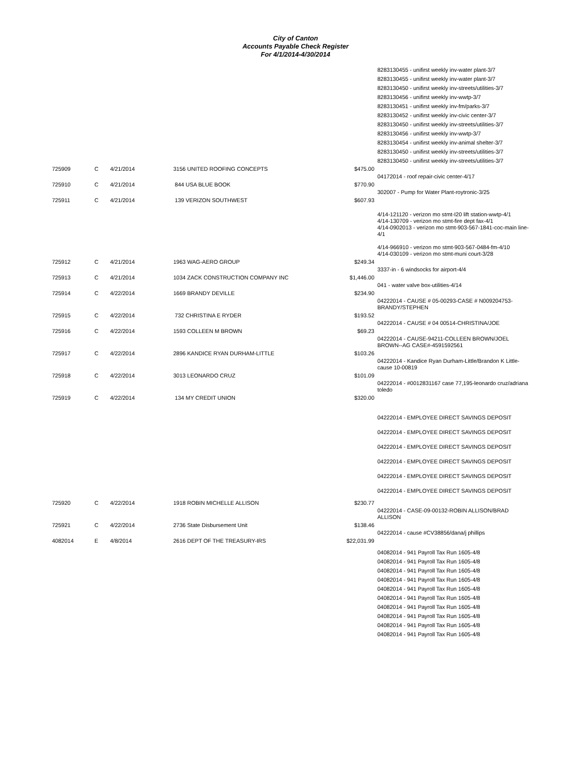City of Canton
Accounts Payable Check Register
For 4/1/2014-4/30/2014
| | | | | | 8283130455 - unifirst weekly inv-water plant-3/7 |
| | | | | | 8283130455 - unifirst weekly inv-water plant-3/7 |
| | | | | | 8283130450 - unifirst weekly inv-streets/utilities-3/7 |
| | | | | | 8283130456 - unifirst weekly inv-wwtp-3/7 |
| | | | | | 8283130451 - unifirst weekly inv-fm/parks-3/7 |
| | | | | | 8283130452 - unifirst weekly inv-civic center-3/7 |
| | | | | | 8283130450 - unifirst weekly inv-streets/utilities-3/7 |
| | | | | | 8283130456 - unifirst weekly inv-wwtp-3/7 |
| | | | | | 8283130454 - unifirst weekly inv-animal shelter-3/7 |
| | | | | | 8283130450 - unifirst weekly inv-streets/utilities-3/7 |
| | | | | | 8283130450 - unifirst weekly inv-streets/utilities-3/7 |
| 725909 | C | 4/21/2014 | 3156 UNITED ROOFING CONCEPTS | $475.00 | 04172014 - roof repair-civic center-4/17 |
| 725910 | C | 4/21/2014 | 844 USA BLUE BOOK | $770.90 | 302007 - Pump for Water Plant-roytronic-3/25 |
| 725911 | C | 4/21/2014 | 139 VERIZON SOUTHWEST | $607.93 | 4/14-121120 - verizon mo stmt-I20 lift station-wwtp-4/1 4/14-130709 - verizon mo stmt-fire dept fax-4/1 4/14-0902013 - verizon mo stmt-903-567-1841-coc-main line-4/1 4/14-966910 - verizon mo stmt-903-567-0484-fm-4/10 4/14-030109 - verizon mo stmt-muni court-3/28 |
| 725912 | C | 4/21/2014 | 1963 WAG-AERO GROUP | $249.34 | 3337-in - 6 windsocks for airport-4/4 |
| 725913 | C | 4/21/2014 | 1034 ZACK CONSTRUCTION COMPANY INC | $1,446.00 | 041 - water valve box-utilities-4/14 |
| 725914 | C | 4/22/2014 | 1669 BRANDY DEVILLE | $234.90 | 04222014 - CAUSE # 05-00293-CASE # N009204753-BRANDY/STEPHEN |
| 725915 | C | 4/22/2014 | 732 CHRISTINA E RYDER | $193.52 | 04222014 - CAUSE # 04 00514-CHRISTINA/JOE |
| 725916 | C | 4/22/2014 | 1593 COLLEEN M BROWN | $69.23 | 04222014 - CAUSE-94211-COLLEEN BROWN/JOEL BROWN--AG CASE#-4591592561 |
| 725917 | C | 4/22/2014 | 2896 KANDICE RYAN DURHAM-LITTLE | $103.26 | 04222014 - Kandice Ryan Durham-Little/Brandon K Little-cause 10-00819 |
| 725918 | C | 4/22/2014 | 3013 LEONARDO CRUZ | $101.09 | 04222014 - #0012831167 case 77,195-leonardo cruz/adriana toledo |
| 725919 | C | 4/22/2014 | 134 MY CREDIT UNION | $320.00 | 04222014 - EMPLOYEE DIRECT SAVINGS DEPOSIT 04222014 - EMPLOYEE DIRECT SAVINGS DEPOSIT 04222014 - EMPLOYEE DIRECT SAVINGS DEPOSIT 04222014 - EMPLOYEE DIRECT SAVINGS DEPOSIT 04222014 - EMPLOYEE DIRECT SAVINGS DEPOSIT 04222014 - EMPLOYEE DIRECT SAVINGS DEPOSIT |
| 725920 | C | 4/22/2014 | 1918 ROBIN MICHELLE ALLISON | $230.77 | 04222014 - CASE-09-00132-ROBIN ALLISON/BRAD ALLISON |
| 725921 | C | 4/22/2014 | 2736 State Disbursement Unit | $138.46 | 04222014 - cause #CV38856/dana/j phillips |
| 4082014 | E | 4/8/2014 | 2616 DEPT OF THE TREASURY-IRS | $22,031.99 | 04082014 - 941 Payroll Tax Run 1605-4/8 04082014 - 941 Payroll Tax Run 1605-4/8 04082014 - 941 Payroll Tax Run 1605-4/8 04082014 - 941 Payroll Tax Run 1605-4/8 04082014 - 941 Payroll Tax Run 1605-4/8 04082014 - 941 Payroll Tax Run 1605-4/8 04082014 - 941 Payroll Tax Run 1605-4/8 04082014 - 941 Payroll Tax Run 1605-4/8 04082014 - 941 Payroll Tax Run 1605-4/8 04082014 - 941 Payroll Tax Run 1605-4/8 |